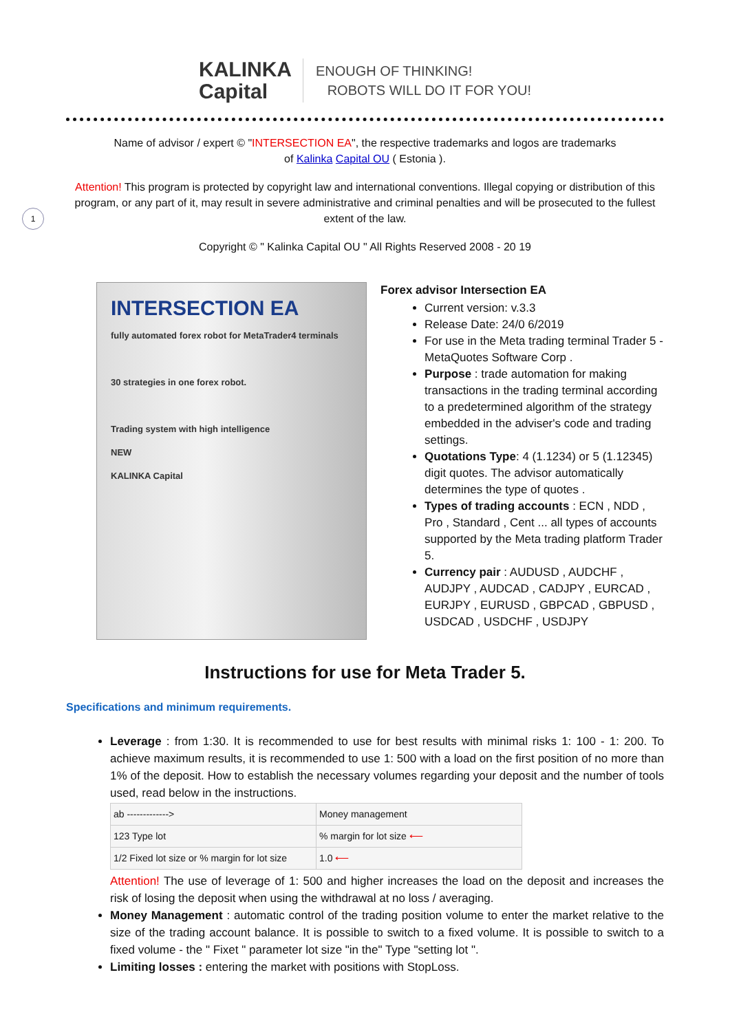1
KALINKA
Capital
ENOUGH OF THINKING!
ROBOTS WILL DO IT FOR YOU!
Name of advisor / expert © "INTERSECTION EA", the respective trademarks and logos are trademarks
of Kalinka Capital OU ( Estonia ).
Attention! This program is protected by copyright law and international conventions. Illegal copying or distribution of this program, or any part of it, may result in severe administrative and criminal penalties and will be prosecuted to the fullest extent of the law.
Copyright © " Kalinka Capital OU " All Rights Reserved 2008 - 20 19
INTERSECTION EA
fully automated forex robot for MetaTrader4 terminals
30 strategies in one forex robot.
Trading system with high intelligence
NEW
KALINKA Capital
Forex advisor Intersection EA
Current version: v.3.3
Release Date: 24/0 6/2019
For use in the Meta trading terminal Trader 5 - MetaQuotes Software Corp .
Purpose : trade automation for making transactions in the trading terminal according to a predetermined algorithm of the strategy embedded in the adviser's code and trading settings.
Quotations Type: 4 (1.1234) or 5 (1.12345) digit quotes. The advisor automatically determines the type of quotes .
Types of trading accounts : ECN , NDD , Pro , Standard , Cent ... all types of accounts supported by the Meta trading platform Trader 5.
Currency pair : AUDUSD , AUDCHF , AUDJPY , AUDCAD , CADJPY , EURCAD , EURJPY , EURUSD , GBPCAD , GBPUSD , USDCAD , USDCHF , USDJPY
Instructions for use for Meta Trader 5.
Specifications and minimum requirements.
Leverage : from 1:30. It is recommended to use for best results with minimal risks 1: 100 - 1: 200. To achieve maximum results, it is recommended to use 1: 500 with a load on the first position of no more than 1% of the deposit. How to establish the necessary volumes regarding your deposit and the number of tools used, read below in the instructions.
| ab -------------> | Money management |
| 123 Type lot | % margin for lot size ⟵ |
| 1/2 Fixed lot size or % margin for lot size | 1.0 ⟵ |
Attention! The use of leverage of 1: 500 and higher increases the load on the deposit and increases the risk of losing the deposit when using the withdrawal at no loss / averaging.
Money Management : automatic control of the trading position volume to enter the market relative to the size of the trading account balance. It is possible to switch to a fixed volume. It is possible to switch to a fixed volume - the " Fixet " parameter lot size "in the" Type "setting lot ".
Limiting losses : entering the market with positions with StopLoss.